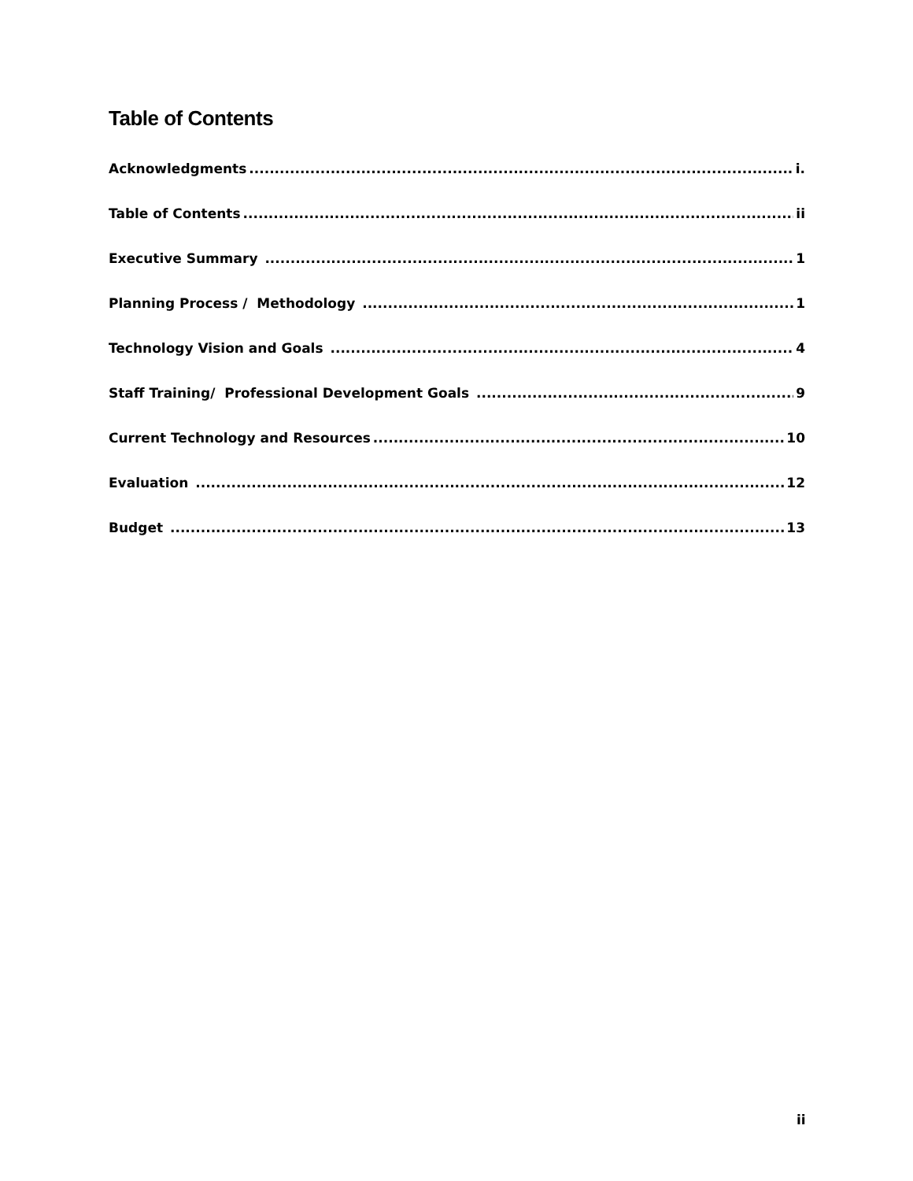Table of Contents
Acknowledgments i.
Table of Contents ii
Executive Summary 1
Planning Process / Methodology 1
Technology Vision and Goals 4
Staff Training/ Professional Development Goals 9
Current Technology and Resources 10
Evaluation 12
Budget 13
ii